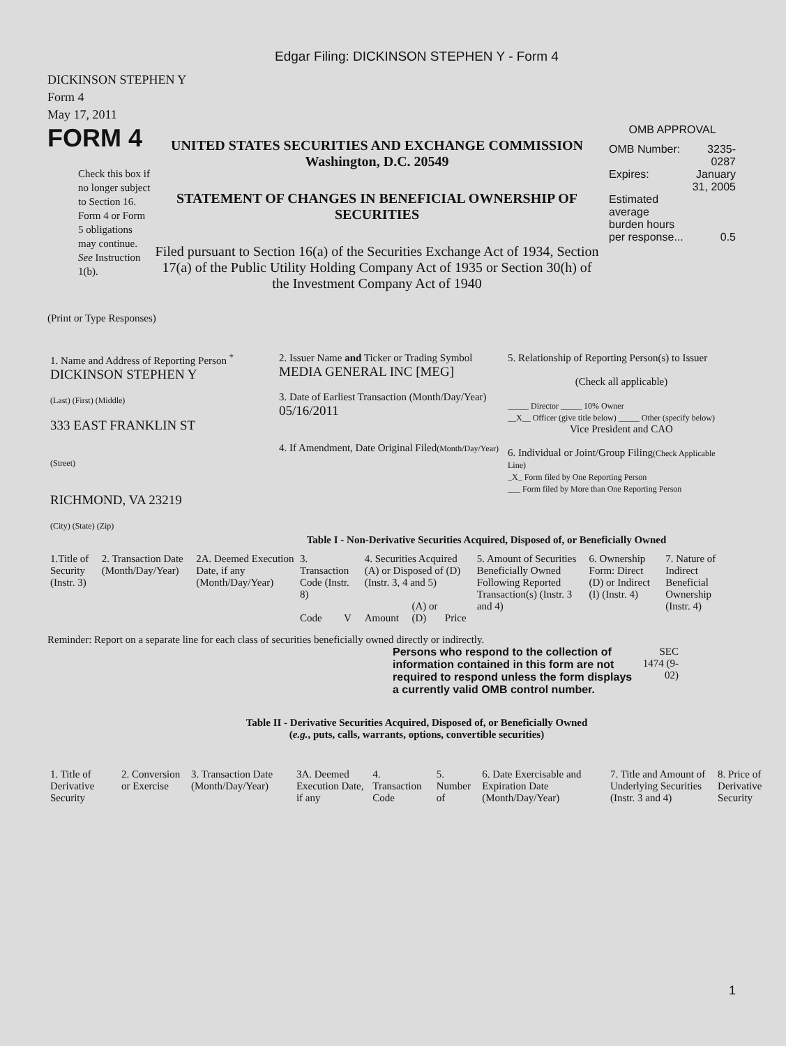Edgar Filing: DICKINSON STEPHEN Y - Form 4
DICKINSON STEPHEN Y
Form 4
May 17, 2011
FORM 4
Check this box if no longer subject to Section 16. Form 4 or Form 5 obligations may continue. See Instruction 1(b).
UNITED STATES SECURITIES AND EXCHANGE COMMISSION
Washington, D.C. 20549
STATEMENT OF CHANGES IN BENEFICIAL OWNERSHIP OF SECURITIES
Filed pursuant to Section 16(a) of the Securities Exchange Act of 1934, Section 17(a) of the Public Utility Holding Company Act of 1935 or Section 30(h) of the Investment Company Act of 1940
OMB APPROVAL
| OMB Number: | 3235-0287 |
| Expires: | January 31, 2005 |
| Estimated average burden hours per response... | 0.5 |
(Print or Type Responses)
| 1. Name and Address of Reporting Person <sup>*</sup> DICKINSON STEPHEN Y (Last) (First) (Middle) 333 EAST FRANKLIN ST (Street) RICHMOND, VA 23219 (City) (State) (Zip) | 2. Issuer Name and Ticker or Trading Symbol MEDIA GENERAL INC [MEG] 3. Date of Earliest Transaction (Month/Day/Year) 05/16/2011 4. If Amendment, Date Original Filed (Month/Day/Year) | 5. Relationship of Reporting Person(s) to Issuer (Check all applicable) _____ Director _____ 10% Owner __X__ Officer (give title below) _____ Other (specify below) Vice President and CAO 6. Individual or Joint/Group Filing (Check Applicable Line) _X_ Form filed by One Reporting Person ___ Form filed by More than One Reporting Person |
Table I - Non-Derivative Securities Acquired, Disposed of, or Beneficially Owned
| 1.Title of Security (Instr. 3) | 2. Transaction Date (Month/Day/Year) | 2A. Deemed Execution Date, if any (Month/Day/Year) | 3. Transaction Code (Instr. 8) | | 4. Securities Acquired (A) or Disposed of (D) (Instr. 3, 4 and 5) | | | 5. Amount of Securities Beneficially Owned Following Reported Transaction(s) (Instr. 3 and 4) | 6. Ownership Form: Direct (D) or Indirect (I) (Instr. 4) | 7. Nature of Indirect Beneficial Ownership (Instr. 4) |
| | | | Code | V | Amount | (A) or (D) | Price | | | |
Reminder: Report on a separate line for each class of securities beneficially owned directly or indirectly.
Persons who respond to the collection of information contained in this form are not required to respond unless the form displays a currently valid OMB control number.
SEC 1474 (9-02)
Table II - Derivative Securities Acquired, Disposed of, or Beneficially Owned
(e.g., puts, calls, warrants, options, convertible securities)
| 1. Title of Derivative Security | 2. Conversion or Exercise | 3. Transaction Date (Month/Day/Year) | 3A. Deemed Execution Date, if any | 4. Transaction Code | 5. Number of | 6. Date Exercisable and Expiration Date (Month/Day/Year) | 7. Title and Amount of Underlying Securities (Instr. 3 and 4) | 8. Price of Derivative Security |
1